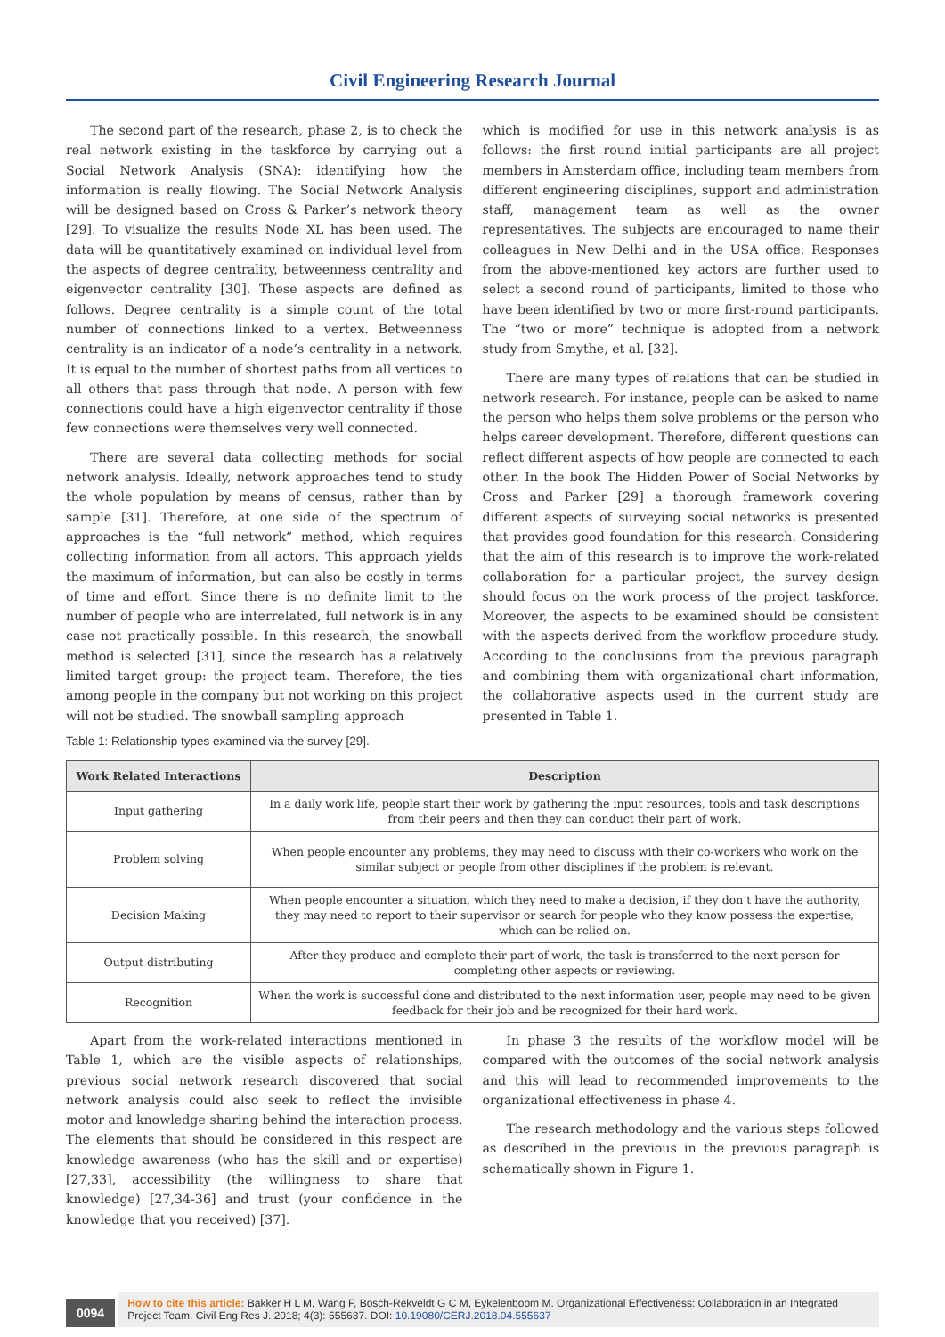Civil Engineering Research Journal
The second part of the research, phase 2, is to check the real network existing in the taskforce by carrying out a Social Network Analysis (SNA): identifying how the information is really flowing. The Social Network Analysis will be designed based on Cross & Parker’s network theory [29]. To visualize the results Node XL has been used. The data will be quantitatively examined on individual level from the aspects of degree centrality, betweenness centrality and eigenvector centrality [30]. These aspects are defined as follows. Degree centrality is a simple count of the total number of connections linked to a vertex. Betweenness centrality is an indicator of a node’s centrality in a network. It is equal to the number of shortest paths from all vertices to all others that pass through that node. A person with few connections could have a high eigenvector centrality if those few connections were themselves very well connected.
There are several data collecting methods for social network analysis. Ideally, network approaches tend to study the whole population by means of census, rather than by sample [31]. Therefore, at one side of the spectrum of approaches is the “full network” method, which requires collecting information from all actors. This approach yields the maximum of information, but can also be costly in terms of time and effort. Since there is no definite limit to the number of people who are interrelated, full network is in any case not practically possible. In this research, the snowball method is selected [31], since the research has a relatively limited target group: the project team. Therefore, the ties among people in the company but not working on this project will not be studied. The snowball sampling approach
which is modified for use in this network analysis is as follows: the first round initial participants are all project members in Amsterdam office, including team members from different engineering disciplines, support and administration staff, management team as well as the owner representatives. The subjects are encouraged to name their colleagues in New Delhi and in the USA office. Responses from the above-mentioned key actors are further used to select a second round of participants, limited to those who have been identified by two or more first-round participants. The “two or more” technique is adopted from a network study from Smythe, et al. [32].
There are many types of relations that can be studied in network research. For instance, people can be asked to name the person who helps them solve problems or the person who helps career development. Therefore, different questions can reflect different aspects of how people are connected to each other. In the book The Hidden Power of Social Networks by Cross and Parker [29] a thorough framework covering different aspects of surveying social networks is presented that provides good foundation for this research. Considering that the aim of this research is to improve the work-related collaboration for a particular project, the survey design should focus on the work process of the project taskforce. Moreover, the aspects to be examined should be consistent with the aspects derived from the workflow procedure study. According to the conclusions from the previous paragraph and combining them with organizational chart information, the collaborative aspects used in the current study are presented in Table 1.
Table 1: Relationship types examined via the survey [29].
| Work Related Interactions | Description |
| --- | --- |
| Input gathering | In a daily work life, people start their work by gathering the input resources, tools and task descriptions from their peers and then they can conduct their part of work. |
| Problem solving | When people encounter any problems, they may need to discuss with their co-workers who work on the similar subject or people from other disciplines if the problem is relevant. |
| Decision Making | When people encounter a situation, which they need to make a decision, if they don’t have the authority, they may need to report to their supervisor or search for people who they know possess the expertise, which can be relied on. |
| Output distributing | After they produce and complete their part of work, the task is transferred to the next person for completing other aspects or reviewing. |
| Recognition | When the work is successful done and distributed to the next information user, people may need to be given feedback for their job and be recognized for their hard work. |
Apart from the work-related interactions mentioned in Table 1, which are the visible aspects of relationships, previous social network research discovered that social network analysis could also seek to reflect the invisible motor and knowledge sharing behind the interaction process. The elements that should be considered in this respect are knowledge awareness (who has the skill and or expertise) [27,33], accessibility (the willingness to share that knowledge) [27,34-36] and trust (your confidence in the knowledge that you received) [37].
In phase 3 the results of the workflow model will be compared with the outcomes of the social network analysis and this will lead to recommended improvements to the organizational effectiveness in phase 4.
The research methodology and the various steps followed as described in the previous in the previous paragraph is schematically shown in Figure 1.
0094
How to cite this article: Bakker H L M, Wang F, Bosch-Rekveldt G C M, Eykelenboom M. Organizational Effectiveness: Collaboration in an Integrated Project Team. Civil Eng Res J. 2018; 4(3): 555637. DOI: 10.19080/CERJ.2018.04.555637